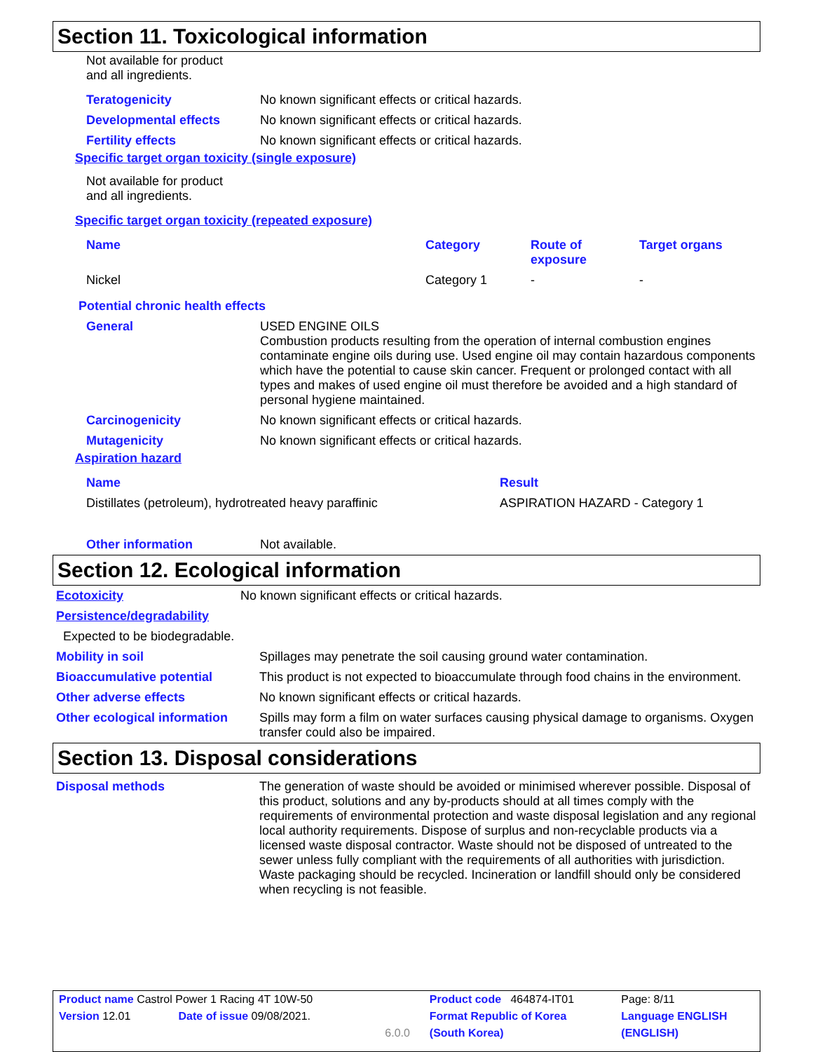Section 11. Toxicological information
Not available for product
and all ingredients.
Teratogenicity No known significant effects or critical hazards.
Developmental effects No known significant effects or critical hazards.
Fertility effects No known significant effects or critical hazards.
Specific target organ toxicity (single exposure)
Not available for product
and all ingredients.
Specific target organ toxicity (repeated exposure)
| Name | Category | Route of exposure | Target organs |
| --- | --- | --- | --- |
| Nickel | Category 1 | - | - |
Potential chronic health effects
General USED ENGINE OILS
Combustion products resulting from the operation of internal combustion engines contaminate engine oils during use. Used engine oil may contain hazardous components which have the potential to cause skin cancer. Frequent or prolonged contact with all types and makes of used engine oil must therefore be avoided and a high standard of personal hygiene maintained.
Carcinogenicity No known significant effects or critical hazards.
Mutagenicity No known significant effects or critical hazards.
Aspiration hazard
| Name | Result |
| --- | --- |
| Distillates (petroleum), hydrotreated heavy paraffinic | ASPIRATION HAZARD - Category 1 |
Other information Not available.
Section 12. Ecological information
Ecotoxicity No known significant effects or critical hazards.
Persistence/degradability
Expected to be biodegradable.
Mobility in soil Spillages may penetrate the soil causing ground water contamination.
Bioaccumulative potential This product is not expected to bioaccumulate through food chains in the environment.
Other adverse effects No known significant effects or critical hazards.
Other ecological information
Spills may form a film on water surfaces causing physical damage to organisms. Oxygen transfer could also be impaired.
Section 13. Disposal considerations
Disposal methods The generation of waste should be avoided or minimised wherever possible. Disposal of this product, solutions and any by-products should at all times comply with the requirements of environmental protection and waste disposal legislation and any regional local authority requirements. Dispose of surplus and non-recyclable products via a licensed waste disposal contractor. Waste should not be disposed of untreated to the sewer unless fully compliant with the requirements of all authorities with jurisdiction. Waste packaging should be recycled. Incineration or landfill should only be considered when recycling is not feasible.
| Product name Castrol Power 1 Racing 4T 10W-50 | | | Product code 464874-IT01 | Page: 8/11 |
| Version 12.01 | Date of issue 09/08/2021. | | Format Republic of Korea | Language ENGLISH |
| | | 6.0.0 | (South Korea) | (ENGLISH) |